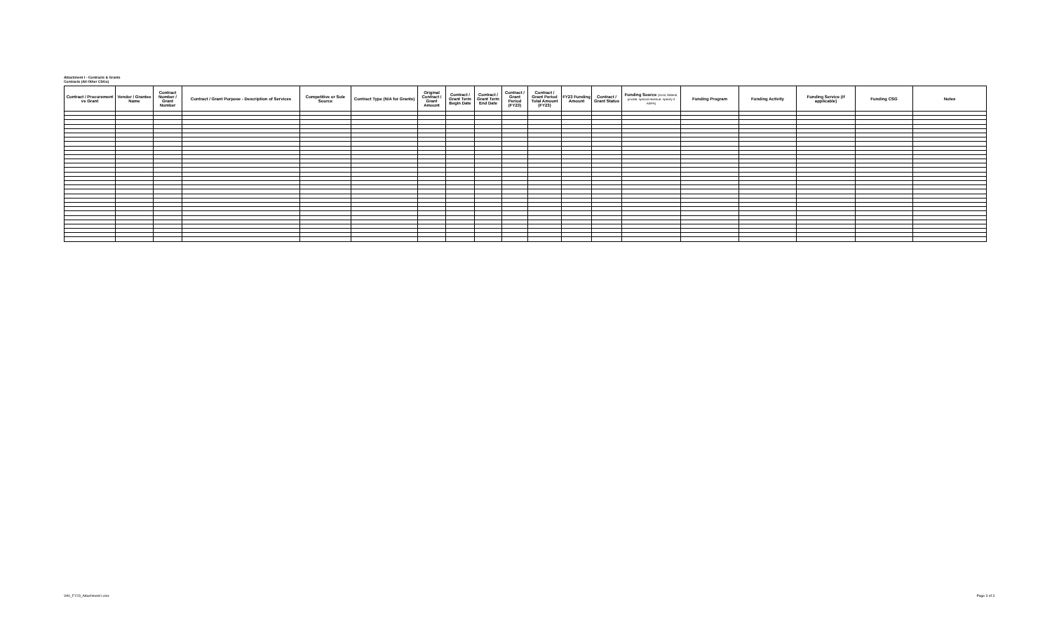Attachment I - Contracts & Grants
Contracts (All Other CSGs)
| Contract / Procurement vs Grant | Vendor / Grantee Name | Contract Number / Grant Number | Contract / Grant Purpose - Description of Services | Competitive or Sole Source | Contract Type (N/A for Grants) | Original Contract / Grant Amount | Contract / Grant Term Begin Date | Contract / Grant Term End Date | Contract / Grant Period (FY23) | Contract / Grant Period Total Amount (FY23) | FY23 Funding Amount | Contract / Grant Status | Funding Source (local, federal, private, special revenue, specify if ARPA) | Funding Program | Funding Activity | Funding Service (if applicable) | Funding CSG | Notes |
| --- | --- | --- | --- | --- | --- | --- | --- | --- | --- | --- | --- | --- | --- | --- | --- | --- | --- | --- |
VA0_FY23_Attachment I.xlsx Page 3 of 3